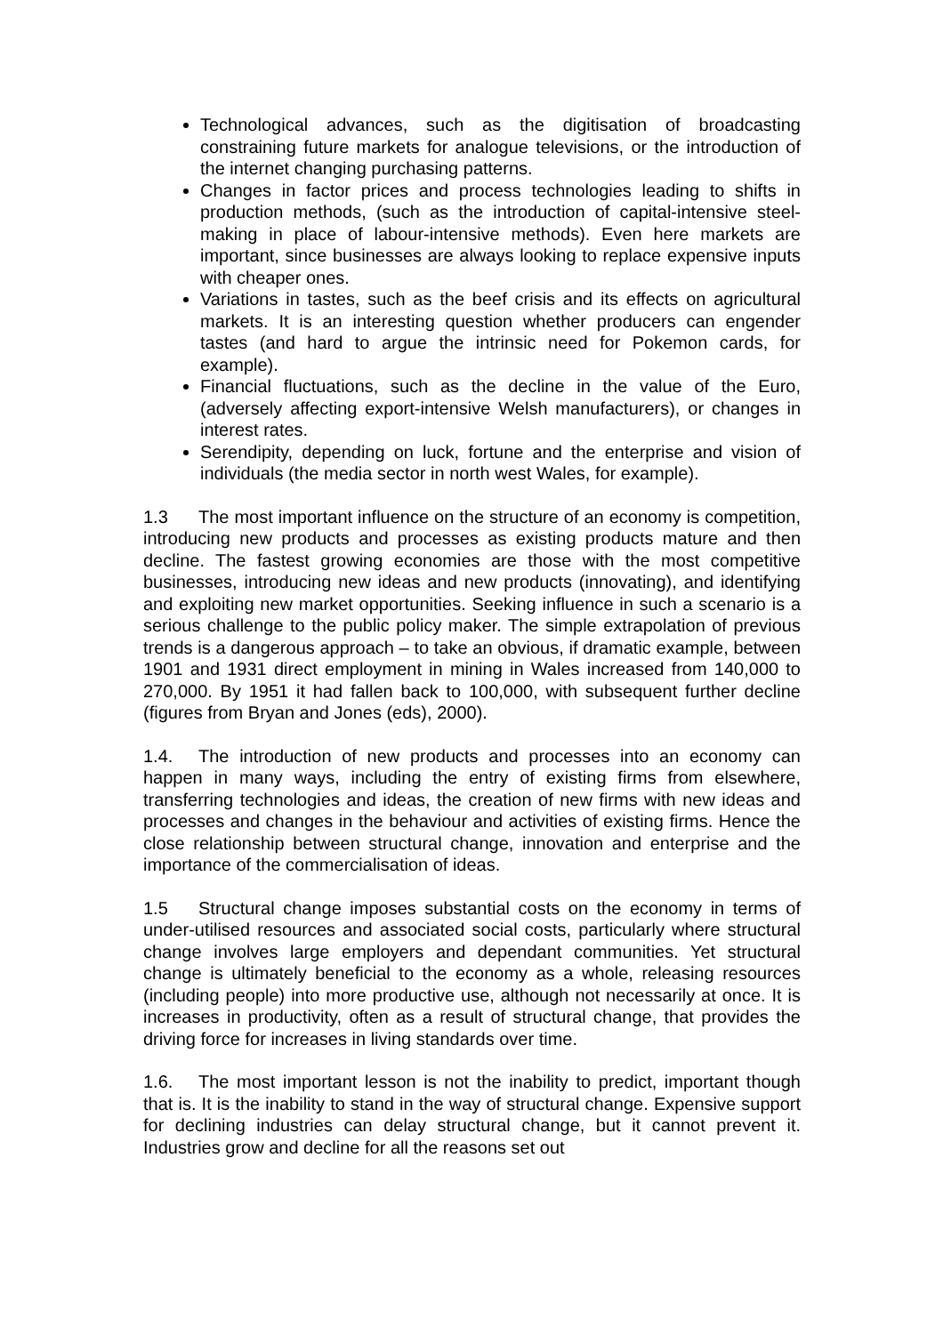Technological advances, such as the digitisation of broadcasting constraining future markets for analogue televisions, or the introduction of the internet changing purchasing patterns.
Changes in factor prices and process technologies leading to shifts in production methods, (such as the introduction of capital-intensive steel-making in place of labour-intensive methods). Even here markets are important, since businesses are always looking to replace expensive inputs with cheaper ones.
Variations in tastes, such as the beef crisis and its effects on agricultural markets. It is an interesting question whether producers can engender tastes (and hard to argue the intrinsic need for Pokemon cards, for example).
Financial fluctuations, such as the decline in the value of the Euro, (adversely affecting export-intensive Welsh manufacturers), or changes in interest rates.
Serendipity, depending on luck, fortune and the enterprise and vision of individuals (the media sector in north west Wales, for example).
1.3 The most important influence on the structure of an economy is competition, introducing new products and processes as existing products mature and then decline. The fastest growing economies are those with the most competitive businesses, introducing new ideas and new products (innovating), and identifying and exploiting new market opportunities. Seeking influence in such a scenario is a serious challenge to the public policy maker. The simple extrapolation of previous trends is a dangerous approach – to take an obvious, if dramatic example, between 1901 and 1931 direct employment in mining in Wales increased from 140,000 to 270,000. By 1951 it had fallen back to 100,000, with subsequent further decline (figures from Bryan and Jones (eds), 2000).
1.4. The introduction of new products and processes into an economy can happen in many ways, including the entry of existing firms from elsewhere, transferring technologies and ideas, the creation of new firms with new ideas and processes and changes in the behaviour and activities of existing firms. Hence the close relationship between structural change, innovation and enterprise and the importance of the commercialisation of ideas.
1.5 Structural change imposes substantial costs on the economy in terms of under-utilised resources and associated social costs, particularly where structural change involves large employers and dependant communities. Yet structural change is ultimately beneficial to the economy as a whole, releasing resources (including people) into more productive use, although not necessarily at once. It is increases in productivity, often as a result of structural change, that provides the driving force for increases in living standards over time.
1.6. The most important lesson is not the inability to predict, important though that is. It is the inability to stand in the way of structural change. Expensive support for declining industries can delay structural change, but it cannot prevent it. Industries grow and decline for all the reasons set out